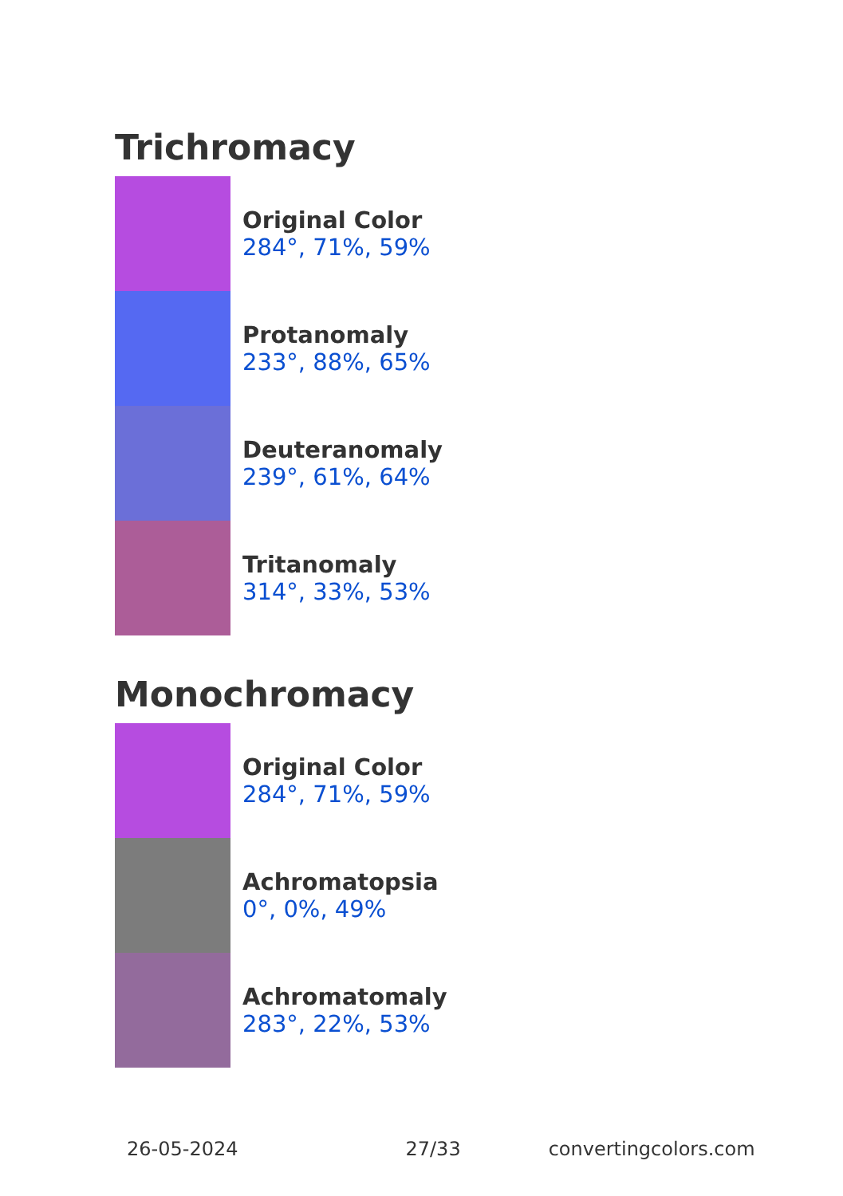Trichromacy
Original Color
284°, 71%, 59%
Protanomaly
233°, 88%, 65%
Deuteranomaly
239°, 61%, 64%
Tritanomaly
314°, 33%, 53%
Monochromacy
Original Color
284°, 71%, 59%
Achromatopsia
0°, 0%, 49%
Achromatomaly
283°, 22%, 53%
26-05-2024 27/33 convertingcolors.com